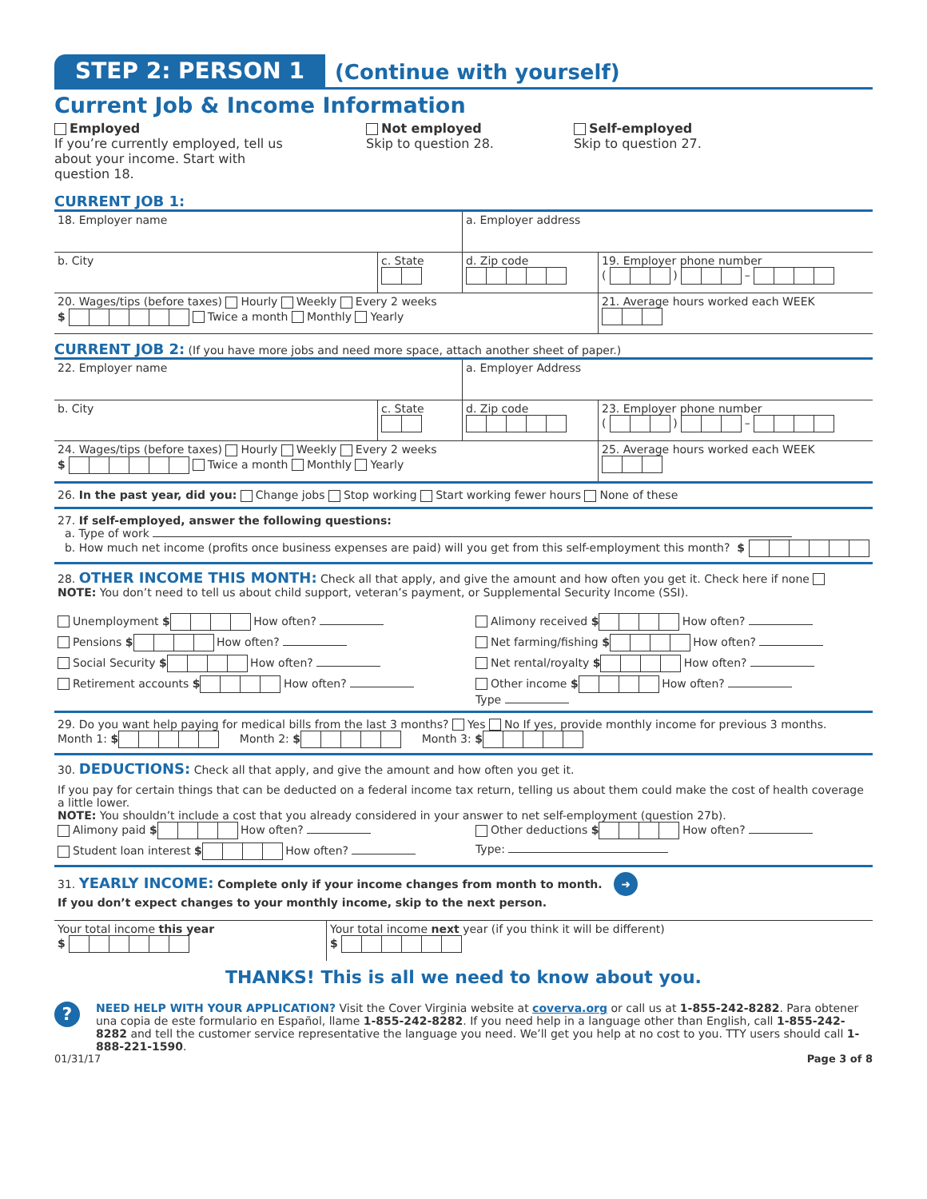STEP 2: PERSON 1
(Continue with yourself)
Current Job & Income Information
Employed
If you’re currently employed, tell us about your income. Start with question 18.
Not employed
Skip to question 28.
Self-employed
Skip to question 27.
CURRENT JOB 1:
18. Employer name a. Employer address
b. City c. State
d. Zip code
19. Employer phone number
( ) –
20. Wages/tips (before taxes) Hourly Weekly Every 2 weeks
$ Twice a month Monthly Yearly
21. Average hours worked each WEEK
CURRENT JOB 2: (If you have more jobs and need more space, attach another sheet of paper.)
22. Employer name a. Employer Address
b. City c. State
d. Zip code
23. Employer phone number
( ) –
24. Wages/tips (before taxes) Hourly Weekly Every 2 weeks
$ Twice a month Monthly Yearly
25. Average hours worked each WEEK
26. In the past year, did you: Change jobs Stop working Start working fewer hours None of these
27. If self-employed, answer the following questions:
a. Type of work
b. How much net income (profits once business expenses are paid) will you get from this self-employment this month? $
28. OTHER INCOME THIS MONTH: Check all that apply, and give the amount and how often you get it. Check here if none
NOTE: You don’t need to tell us about child support, veteran’s payment, or Supplemental Security Income (SSI).
Unemployment $ How often?
Alimony received $ How often?
Pensions $ How often?
Net farming/fishing $ How often?
Social Security $ How often?
Net rental/royalty $ How often?
Retirement accounts $ How often?
Other income $ How often?
Type
29. Do you want help paying for medical bills from the last 3 months? Yes No If yes, provide monthly income for previous 3 months.
Month 1: $ Month 2: $ Month 3: $
30. DEDUCTIONS: Check all that apply, and give the amount and how often you get it.
If you pay for certain things that can be deducted on a federal income tax return, telling us about them could make the cost of health coverage a little lower.
NOTE: You shouldn’t include a cost that you already considered in your answer to net self-employment (question 27b).
Alimony paid $ How often?
Other deductions $ How often?
Student loan interest $ How often?
Type:
31. YEARLY INCOME: Complete only if your income changes from month to month. ➜
If you don’t expect changes to your monthly income, skip to the next person.
Your total income this year
$
Your total income next year (if you think it will be different)
$
THANKS! This is all we need to know about you.
?
NEED HELP WITH YOUR APPLICATION? Visit the Cover Virginia website at coverva.org or call us at 1-855-242-8282. Para obtener una copia de este formulario en Español, llame 1-855-242-8282. If you need help in a language other than English, call 1-855-242-8282 and tell the customer service representative the language you need. We’ll get you help at no cost to you. TTY users should call 1-888-221-1590.
01/31/17 Page 3 of 8